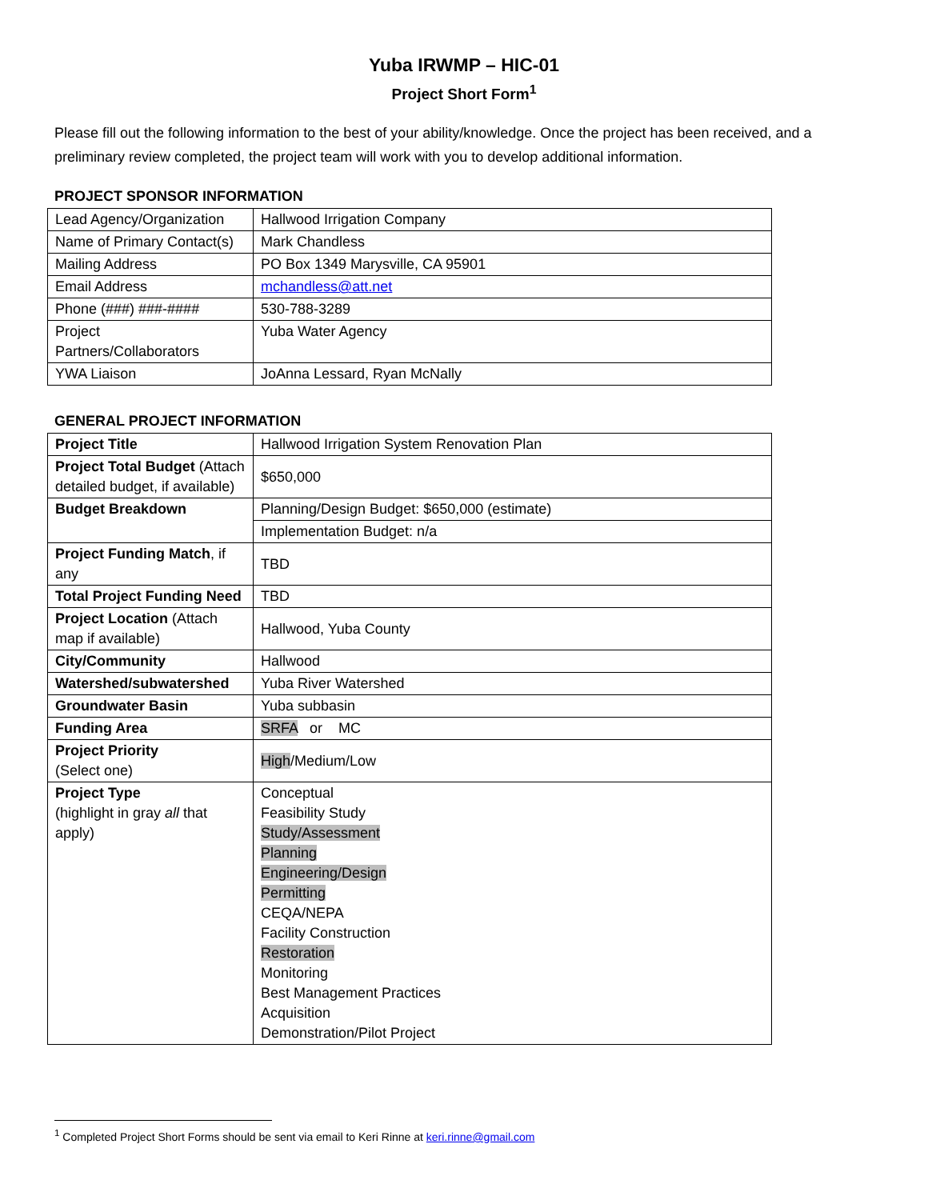Yuba IRWMP – HIC-01
Project Short Form<sup>1</sup>
Please fill out the following information to the best of your ability/knowledge. Once the project has been received, and a preliminary review completed, the project team will work with you to develop additional information.
PROJECT SPONSOR INFORMATION
| Lead Agency/Organization | Hallwood Irrigation Company |
| Name of Primary Contact(s) | Mark Chandless |
| Mailing Address | PO Box 1349 Marysville, CA 95901 |
| Email Address | mchandless@att.net |
| Phone (###) ###-#### | 530-788-3289 |
| Project Partners/Collaborators | Yuba Water Agency |
| YWA Liaison | JoAnna Lessard, Ryan McNally |
GENERAL PROJECT INFORMATION
| Project Title | Hallwood Irrigation System Renovation Plan |
| Project Total Budget (Attach detailed budget, if available) | $650,000 |
| Budget Breakdown | Planning/Design Budget: $650,000 (estimate) |
| | Implementation Budget: n/a |
| Project Funding Match , if any | TBD |
| Total Project Funding Need | TBD |
| Project Location (Attach map if available) | Hallwood, Yuba County |
| City/Community | Hallwood |
| Watershed/subwatershed | Yuba River Watershed |
| Groundwater Basin | Yuba subbasin |
| Funding Area | SRFA or MC |
| Project Priority (Select one) | High /Medium/Low |
| Project Type (highlight in gray all that apply) | Conceptual Feasibility Study Study/Assessment Planning Engineering/Design Permitting CEQA/NEPA Facility Construction Restoration Monitoring Best Management Practices Acquisition Demonstration/Pilot Project |
<sup>1</sup> Completed Project Short Forms should be sent via email to Keri Rinne at keri.rinne@gmail.com